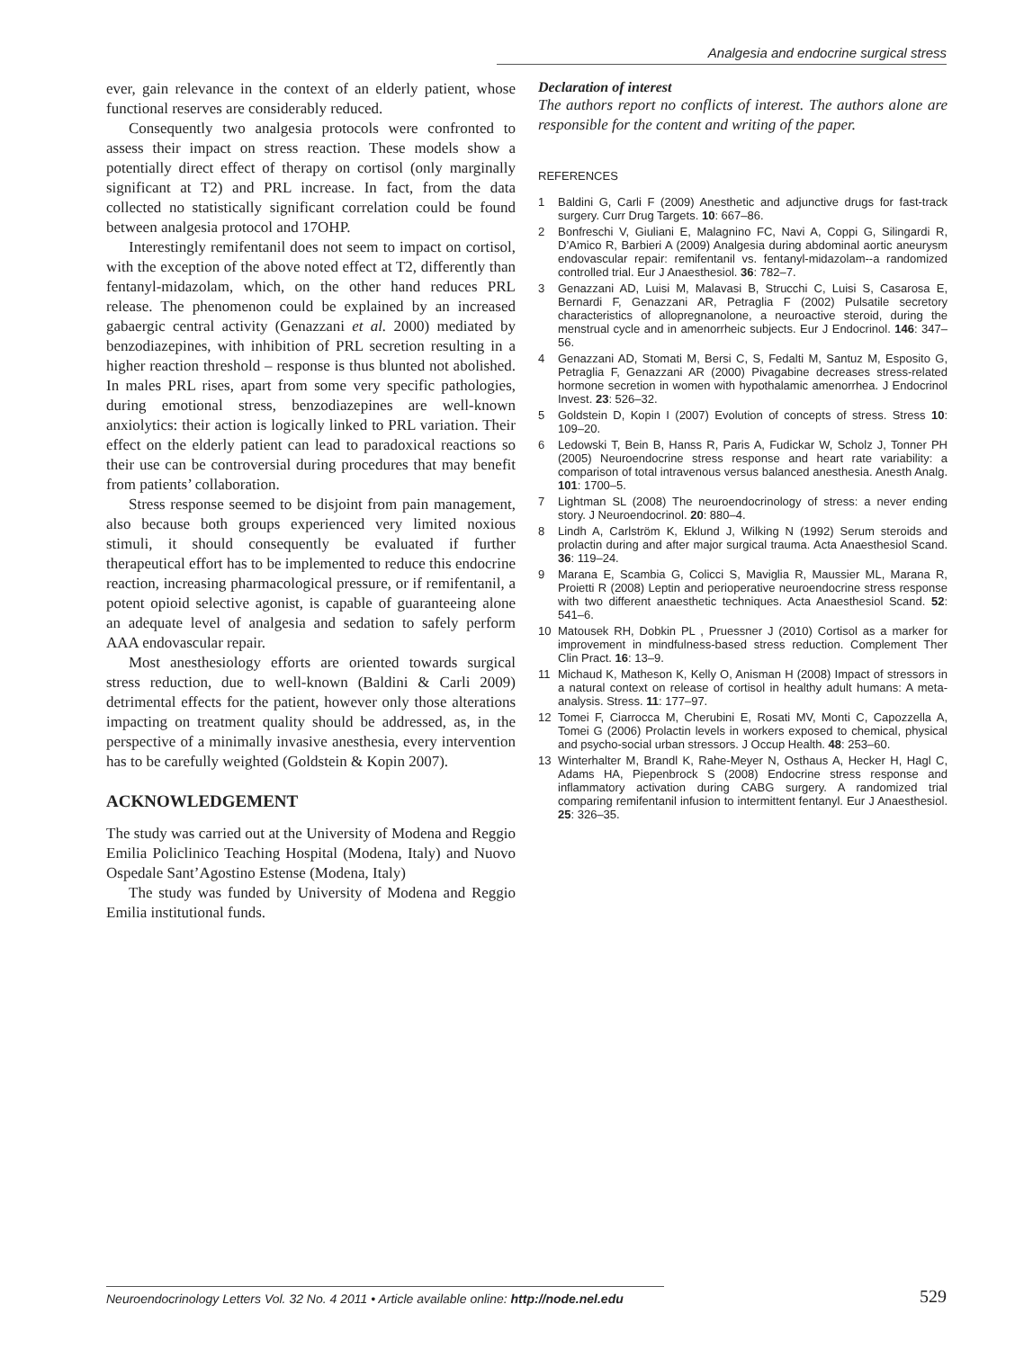Analgesia and endocrine surgical stress
ever, gain relevance in the context of an elderly patient, whose functional reserves are considerably reduced.
Consequently two analgesia protocols were confronted to assess their impact on stress reaction. These models show a potentially direct effect of therapy on cortisol (only marginally significant at T2) and PRL increase. In fact, from the data collected no statistically significant correlation could be found between analgesia protocol and 17OHP.
Interestingly remifentanil does not seem to impact on cortisol, with the exception of the above noted effect at T2, differently than fentanyl-midazolam, which, on the other hand reduces PRL release. The phenomenon could be explained by an increased gabaergic central activity (Genazzani et al. 2000) mediated by benzodiazepines, with inhibition of PRL secretion resulting in a higher reaction threshold – response is thus blunted not abolished. In males PRL rises, apart from some very specific pathologies, during emotional stress, benzodiazepines are well-known anxiolytics: their action is logically linked to PRL variation. Their effect on the elderly patient can lead to paradoxical reactions so their use can be controversial during procedures that may benefit from patients’ collaboration.
Stress response seemed to be disjoint from pain management, also because both groups experienced very limited noxious stimuli, it should consequently be evaluated if further therapeutical effort has to be implemented to reduce this endocrine reaction, increasing pharmacological pressure, or if remifentanil, a potent opioid selective agonist, is capable of guaranteeing alone an adequate level of analgesia and sedation to safely perform AAA endovascular repair.
Most anesthesiology efforts are oriented towards surgical stress reduction, due to well-known (Baldini & Carli 2009) detrimental effects for the patient, however only those alterations impacting on treatment quality should be addressed, as, in the perspective of a minimally invasive anesthesia, every intervention has to be carefully weighted (Goldstein & Kopin 2007).
ACKNOWLEDGEMENT
The study was carried out at the University of Modena and Reggio Emilia Policlinico Teaching Hospital (Modena, Italy) and Nuovo Ospedale Sant’Agostino Estense (Modena, Italy)
The study was funded by University of Modena and Reggio Emilia institutional funds.
Declaration of interest
The authors report no conflicts of interest. The authors alone are responsible for the content and writing of the paper.
REFERENCES
1 Baldini G, Carli F (2009) Anesthetic and adjunctive drugs for fast-track surgery. Curr Drug Targets. 10: 667–86.
2 Bonfreschi V, Giuliani E, Malagnino FC, Navi A, Coppi G, Silingardi R, D’Amico R, Barbieri A (2009) Analgesia during abdominal aortic aneurysm endovascular repair: remifentanil vs. fentanyl-midazolam--a randomized controlled trial. Eur J Anaesthesiol. 36: 782–7.
3 Genazzani AD, Luisi M, Malavasi B, Strucchi C, Luisi S, Casarosa E, Bernardi F, Genazzani AR, Petraglia F (2002) Pulsatile secretory characteristics of allopregnanolone, a neuroactive steroid, during the menstrual cycle and in amenorrheic subjects. Eur J Endocrinol. 146: 347–56.
4 Genazzani AD, Stomati M, Bersi C, S, Fedalti M, Santuz M, Esposito G, Petraglia F, Genazzani AR (2000) Pivagabine decreases stress-related hormone secretion in women with hypothalamic amenorrhea. J Endocrinol Invest. 23: 526–32.
5 Goldstein D, Kopin I (2007) Evolution of concepts of stress. Stress 10: 109–20.
6 Ledowski T, Bein B, Hanss R, Paris A, Fudickar W, Scholz J, Tonner PH (2005) Neuroendocrine stress response and heart rate variability: a comparison of total intravenous versus balanced anesthesia. Anesth Analg. 101: 1700–5.
7 Lightman SL (2008) The neuroendocrinology of stress: a never ending story. J Neuroendocrinol. 20: 880–4.
8 Lindh A, Carlström K, Eklund J, Wilking N (1992) Serum steroids and prolactin during and after major surgical trauma. Acta Anaesthesiol Scand. 36: 119–24.
9 Marana E, Scambia G, Colicci S, Maviglia R, Maussier ML, Marana R, Proietti R (2008) Leptin and perioperative neuroendocrine stress response with two different anaesthetic techniques. Acta Anaesthesiol Scand. 52: 541–6.
10 Matousek RH, Dobkin PL , Pruessner J (2010) Cortisol as a marker for improvement in mindfulness-based stress reduction. Complement Ther Clin Pract. 16: 13–9.
11 Michaud K, Matheson K, Kelly O, Anisman H (2008) Impact of stressors in a natural context on release of cortisol in healthy adult humans: A meta-analysis. Stress. 11: 177–97.
12 Tomei F, Ciarrocca M, Cherubini E, Rosati MV, Monti C, Capozzella A, Tomei G (2006) Prolactin levels in workers exposed to chemical, physical and psycho-social urban stressors. J Occup Health. 48: 253–60.
13 Winterhalter M, Brandl K, Rahe-Meyer N, Osthaus A, Hecker H, Hagl C, Adams HA, Piepenbrock S (2008) Endocrine stress response and inflammatory activation during CABG surgery. A randomized trial comparing remifentanil infusion to intermittent fentanyl. Eur J Anaesthesiol. 25: 326–35.
Neuroendocrinology Letters Vol. 32 No. 4 2011 • Article available online: http://node.nel.edu
529